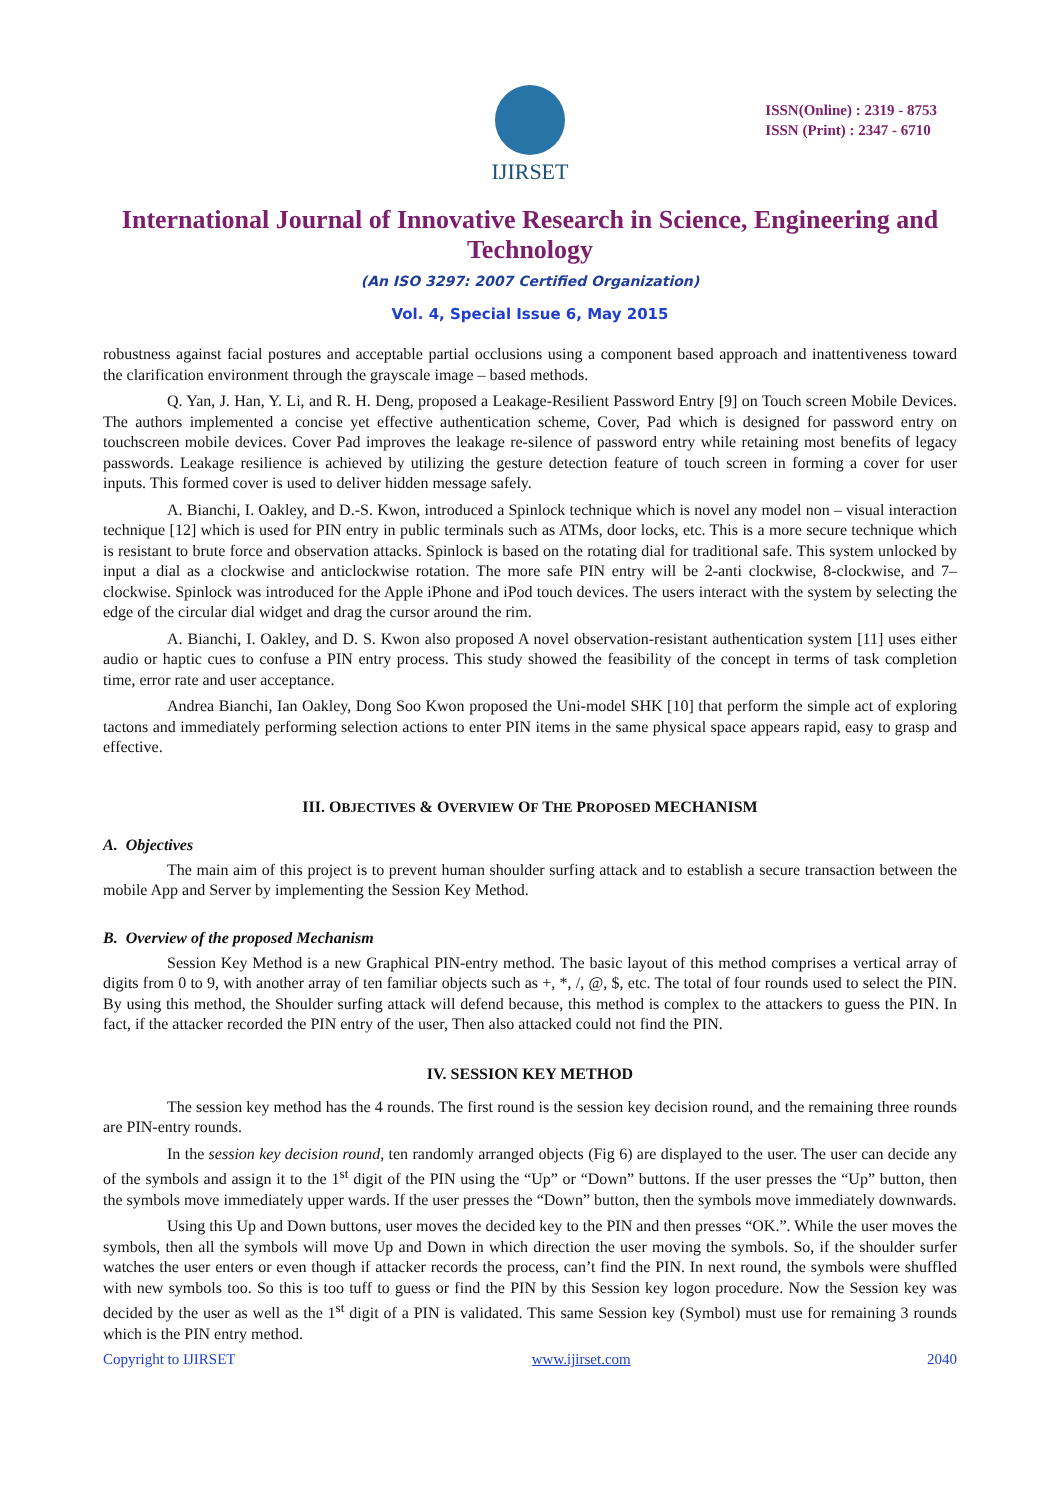IJIRSET
ISSN(Online) : 2319 - 8753
ISSN (Print) : 2347 - 6710
International Journal of Innovative Research in Science, Engineering and Technology
(An ISO 3297: 2007 Certified Organization)
Vol. 4, Special Issue 6, May 2015
robustness against facial postures and acceptable partial occlusions using a component based approach and inattentiveness toward the clarification environment through the grayscale image – based methods.
Q. Yan, J. Han, Y. Li, and R. H. Deng, proposed a Leakage-Resilient Password Entry [9] on Touch screen Mobile Devices. The authors implemented a concise yet effective authentication scheme, Cover, Pad which is designed for password entry on touchscreen mobile devices. Cover Pad improves the leakage re-silence of password entry while retaining most benefits of legacy passwords. Leakage resilience is achieved by utilizing the gesture detection feature of touch screen in forming a cover for user inputs. This formed cover is used to deliver hidden message safely.
A. Bianchi, I. Oakley, and D.-S. Kwon, introduced a Spinlock technique which is novel any model non – visual interaction technique [12] which is used for PIN entry in public terminals such as ATMs, door locks, etc. This is a more secure technique which is resistant to brute force and observation attacks. Spinlock is based on the rotating dial for traditional safe. This system unlocked by input a dial as a clockwise and anticlockwise rotation. The more safe PIN entry will be 2-anti clockwise, 8-clockwise, and 7–clockwise. Spinlock was introduced for the Apple iPhone and iPod touch devices. The users interact with the system by selecting the edge of the circular dial widget and drag the cursor around the rim.
A. Bianchi, I. Oakley, and D. S. Kwon also proposed A novel observation-resistant authentication system [11] uses either audio or haptic cues to confuse a PIN entry process. This study showed the feasibility of the concept in terms of task completion time, error rate and user acceptance.
Andrea Bianchi, Ian Oakley, Dong Soo Kwon proposed the Uni-model SHK [10] that perform the simple act of exploring tactons and immediately performing selection actions to enter PIN items in the same physical space appears rapid, easy to grasp and effective.
III. OBJECTIVES & OVERVIEW OF THE PROPOSED MECHANISM
A. Objectives
The main aim of this project is to prevent human shoulder surfing attack and to establish a secure transaction between the mobile App and Server by implementing the Session Key Method.
B. Overview of the proposed Mechanism
Session Key Method is a new Graphical PIN-entry method. The basic layout of this method comprises a vertical array of digits from 0 to 9, with another array of ten familiar objects such as +, *, /, @, $, etc. The total of four rounds used to select the PIN. By using this method, the Shoulder surfing attack will defend because, this method is complex to the attackers to guess the PIN. In fact, if the attacker recorded the PIN entry of the user, Then also attacked could not find the PIN.
IV. SESSION KEY METHOD
The session key method has the 4 rounds. The first round is the session key decision round, and the remaining three rounds are PIN-entry rounds.
In the session key decision round, ten randomly arranged objects (Fig 6) are displayed to the user. The user can decide any of the symbols and assign it to the 1<sup>st</sup> digit of the PIN using the “Up” or “Down” buttons. If the user presses the “Up” button, then the symbols move immediately upper wards. If the user presses the “Down” button, then the symbols move immediately downwards.
Using this Up and Down buttons, user moves the decided key to the PIN and then presses “OK.”. While the user moves the symbols, then all the symbols will move Up and Down in which direction the user moving the symbols. So, if the shoulder surfer watches the user enters or even though if attacker records the process, can’t find the PIN. In next round, the symbols were shuffled with new symbols too. So this is too tuff to guess or find the PIN by this Session key logon procedure. Now the Session key was decided by the user as well as the 1<sup>st</sup> digit of a PIN is validated. This same Session key (Symbol) must use for remaining 3 rounds which is the PIN entry method.
Copyright to IJIRSET www.ijirset.com 2040